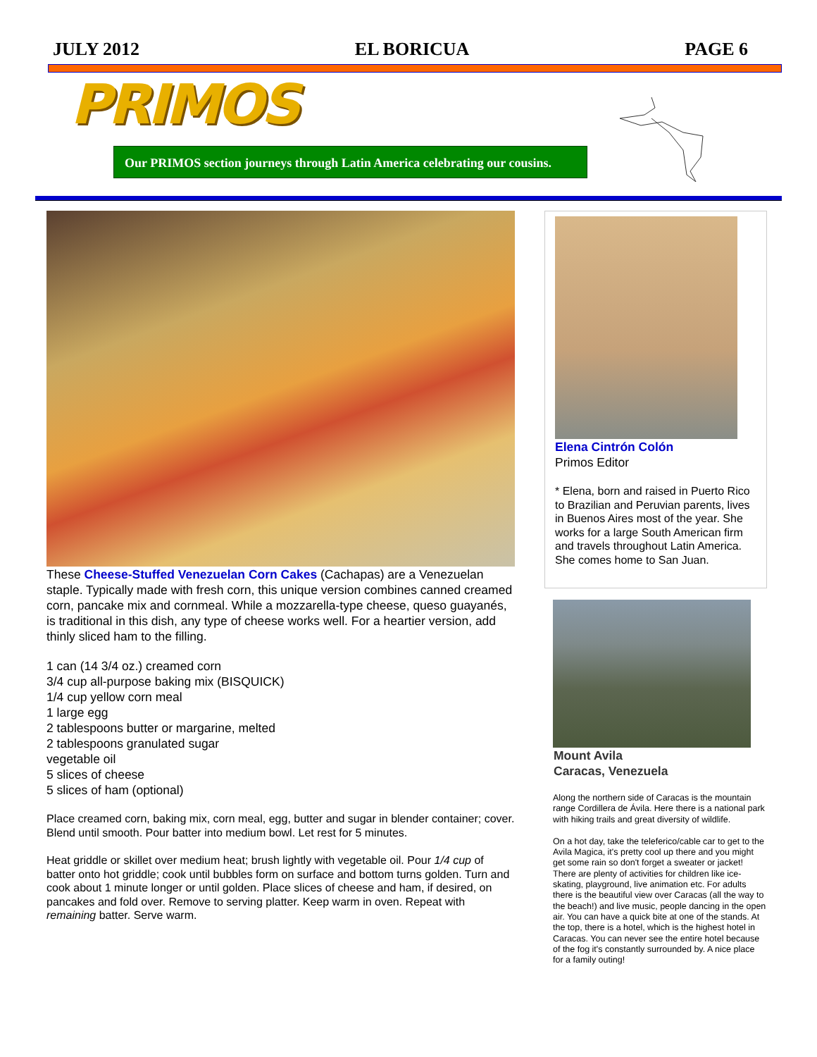JULY 2012 EL BORICUA PAGE 6
PRIMOS
Our PRIMOS section journeys through Latin America celebrating our cousins.
These Cheese-Stuffed Venezuelan Corn Cakes (Cachapas) are a Venezuelan staple. Typically made with fresh corn, this unique version combines canned creamed corn, pancake mix and cornmeal. While a mozzarella-type cheese, queso guayanés, is traditional in this dish, any type of cheese works well. For a heartier version, add thinly sliced ham to the filling.
1 can (14 3/4 oz.) creamed corn
3/4 cup all-purpose baking mix (BISQUICK)
1/4 cup yellow corn meal
1 large egg
2 tablespoons butter or margarine, melted
2 tablespoons granulated sugar
vegetable oil
5 slices of cheese
5 slices of ham (optional)
Place creamed corn, baking mix, corn meal, egg, butter and sugar in blender container; cover. Blend until smooth. Pour batter into medium bowl. Let rest for 5 minutes.
Heat griddle or skillet over medium heat; brush lightly with vegetable oil. Pour 1/4 cup of batter onto hot griddle; cook until bubbles form on surface and bottom turns golden. Turn and cook about 1 minute longer or until golden. Place slices of cheese and ham, if desired, on pancakes and fold over. Remove to serving platter. Keep warm in oven. Repeat with remaining batter. Serve warm.
Elena Cintrón Colón
Primos Editor
* Elena, born and raised in Puerto Rico to Brazilian and Peruvian parents, lives in Buenos Aires most of the year. She works for a large South American firm and travels throughout Latin America. She comes home to San Juan.
Mount Avila
Caracas, Venezuela
Along the northern side of Caracas is the mountain range Cordillera de Ávila. Here there is a national park with hiking trails and great diversity of wildlife.
On a hot day, take the teleferico/cable car to get to the Avila Magica, it's pretty cool up there and you might get some rain so don't forget a sweater or jacket! There are plenty of activities for children like ice-skating, playground, live animation etc. For adults there is the beautiful view over Caracas (all the way to the beach!) and live music, people dancing in the open air. You can have a quick bite at one of the stands. At the top, there is a hotel, which is the highest hotel in Caracas. You can never see the entire hotel because of the fog it's constantly surrounded by. A nice place for a family outing!